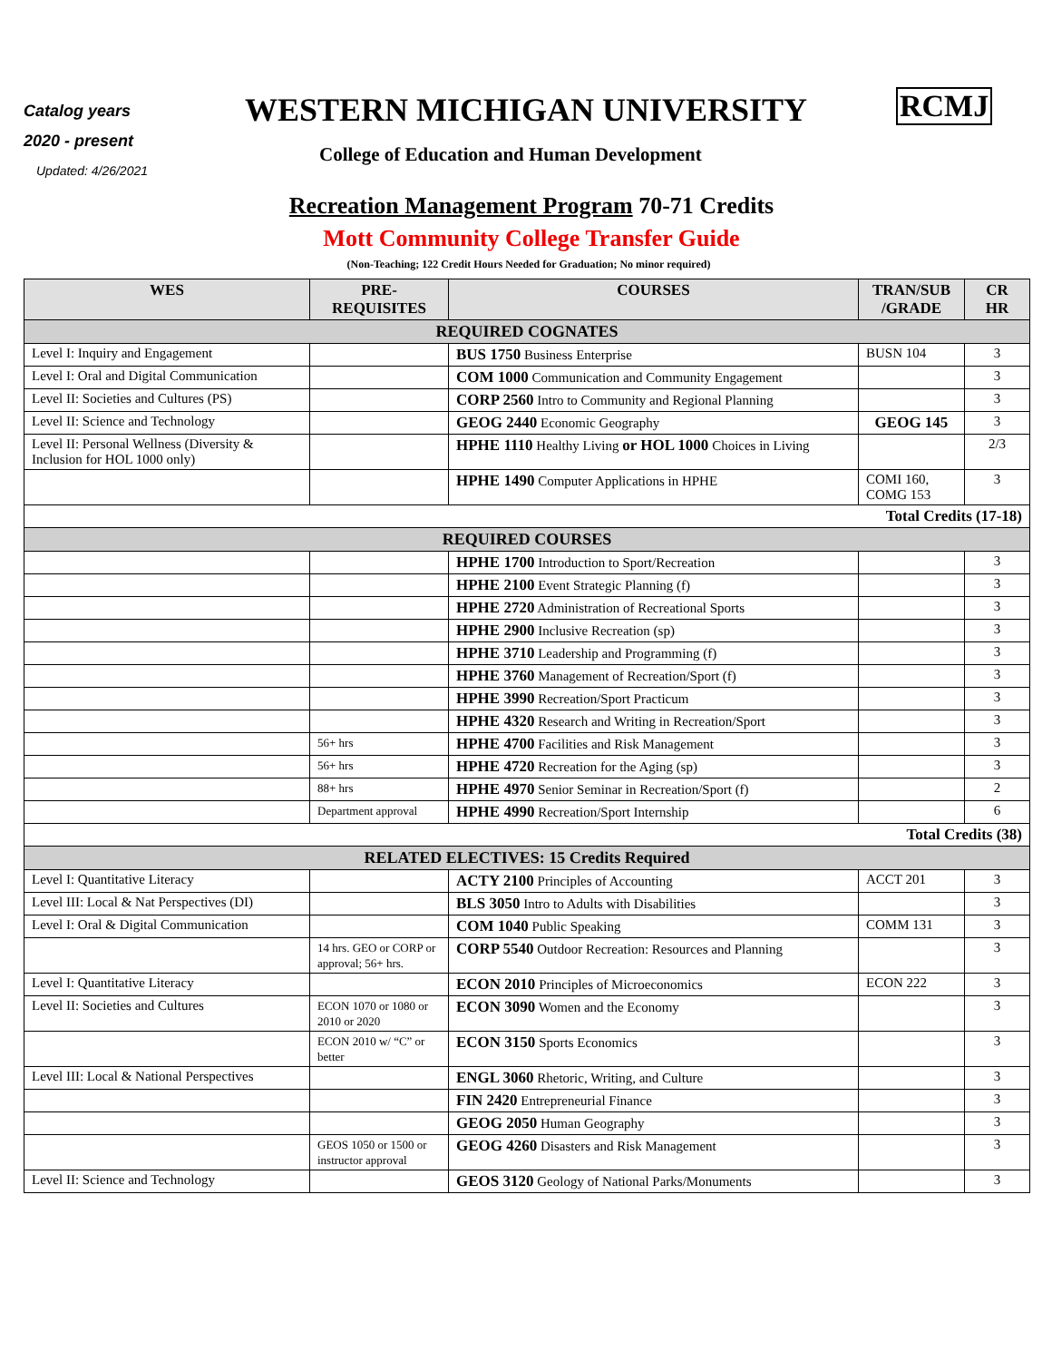Catalog years
2020 - present
Updated: 4/26/2021
WESTERN MICHIGAN UNIVERSITY RCMJ
College of Education and Human Development
Recreation Management Program 70-71 Credits
Mott Community College Transfer Guide
(Non-Teaching; 122 Credit Hours Needed for Graduation; No minor required)
| WES | PRE- REQUISITES | COURSES | TRAN/SUB /GRADE | CR HR |
| --- | --- | --- | --- | --- |
| REQUIRED COGNATES | | | | |
| Level I: Inquiry and Engagement | | BUS 1750 Business Enterprise | BUSN 104 | 3 |
| Level I: Oral and Digital Communication | | COM 1000 Communication and Community Engagement | | 3 |
| Level II: Societies and Cultures (PS) | | CORP 2560 Intro to Community and Regional Planning | | 3 |
| Level II: Science and Technology | | GEOG 2440 Economic Geography | GEOG 145 | 3 |
| Level II: Personal Wellness (Diversity & Inclusion for HOL 1000 only) | | HPHE 1110 Healthy Living or HOL 1000 Choices in Living | | 2/3 |
| | | HPHE 1490 Computer Applications in HPHE | COMI 160, COMG 153 | 3 |
| Total Credits (17-18) | | | | |
| REQUIRED COURSES | | | | |
| | | HPHE 1700 Introduction to Sport/Recreation | | 3 |
| | | HPHE 2100 Event Strategic Planning (f) | | 3 |
| | | HPHE 2720 Administration of Recreational Sports | | 3 |
| | | HPHE 2900 Inclusive Recreation (sp) | | 3 |
| | | HPHE 3710 Leadership and Programming (f) | | 3 |
| | | HPHE 3760 Management of Recreation/Sport (f) | | 3 |
| | | HPHE 3990 Recreation/Sport Practicum | | 3 |
| | | HPHE 4320 Research and Writing in Recreation/Sport | | 3 |
| | 56+ hrs | HPHE 4700 Facilities and Risk Management | | 3 |
| | 56+ hrs | HPHE 4720 Recreation for the Aging (sp) | | 3 |
| | 88+ hrs | HPHE 4970 Senior Seminar in Recreation/Sport (f) | | 2 |
| | Department approval | HPHE 4990 Recreation/Sport Internship | | 6 |
| Total Credits (38) | | | | |
| RELATED ELECTIVES: 15 Credits Required | | | | |
| Level I: Quantitative Literacy | | ACTY 2100 Principles of Accounting | ACCT 201 | 3 |
| Level III: Local & Nat Perspectives (DI) | | BLS 3050 Intro to Adults with Disabilities | | 3 |
| Level I: Oral & Digital Communication | | COM 1040 Public Speaking | COMM 131 | 3 |
| | 14 hrs. GEO or CORP or approval; 56+ hrs. | CORP 5540 Outdoor Recreation: Resources and Planning | | 3 |
| Level I: Quantitative Literacy | | ECON 2010 Principles of Microeconomics | ECON 222 | 3 |
| Level II: Societies and Cultures | ECON 1070 or 1080 or 2010 or 2020 | ECON 3090 Women and the Economy | | 3 |
| | ECON 2010 w/ “C” or better | ECON 3150 Sports Economics | | 3 |
| Level III: Local & National Perspectives | | ENGL 3060 Rhetoric, Writing, and Culture | | 3 |
| | | FIN 2420 Entrepreneurial Finance | | 3 |
| | | GEOG 2050 Human Geography | | 3 |
| | GEOS 1050 or 1500 or instructor approval | GEOG 4260 Disasters and Risk Management | | 3 |
| Level II: Science and Technology | | GEOS 3120 Geology of National Parks/Monuments | | 3 |